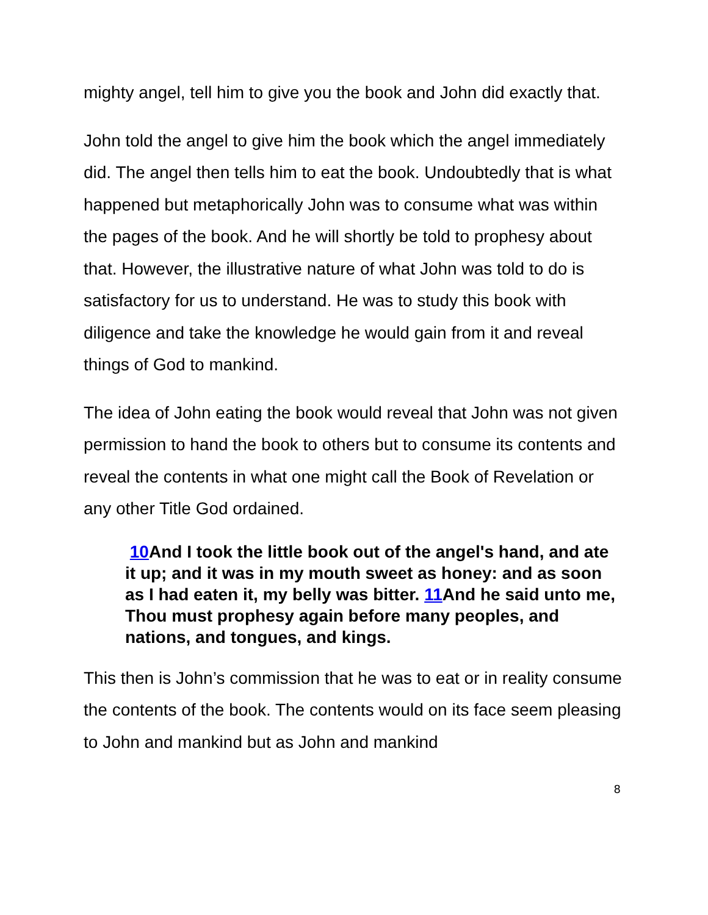mighty angel, tell him to give you the book and John did exactly that.
John told the angel to give him the book which the angel immediately did. The angel then tells him to eat the book. Undoubtedly that is what happened but metaphorically John was to consume what was within the pages of the book. And he will shortly be told to prophesy about that. However, the illustrative nature of what John was told to do is satisfactory for us to understand. He was to study this book with diligence and take the knowledge he would gain from it and reveal things of God to mankind.
The idea of John eating the book would reveal that John was not given permission to hand the book to others but to consume its contents and reveal the contents in what one might call the Book of Revelation or any other Title God ordained.
10 And I took the little book out of the angel's hand, and ate it up; and it was in my mouth sweet as honey: and as soon as I had eaten it, my belly was bitter. 11 And he said unto me, Thou must prophesy again before many peoples, and nations, and tongues, and kings.
This then is John’s commission that he was to eat or in reality consume the contents of the book. The contents would on its face seem pleasing to John and mankind but as John and mankind
8